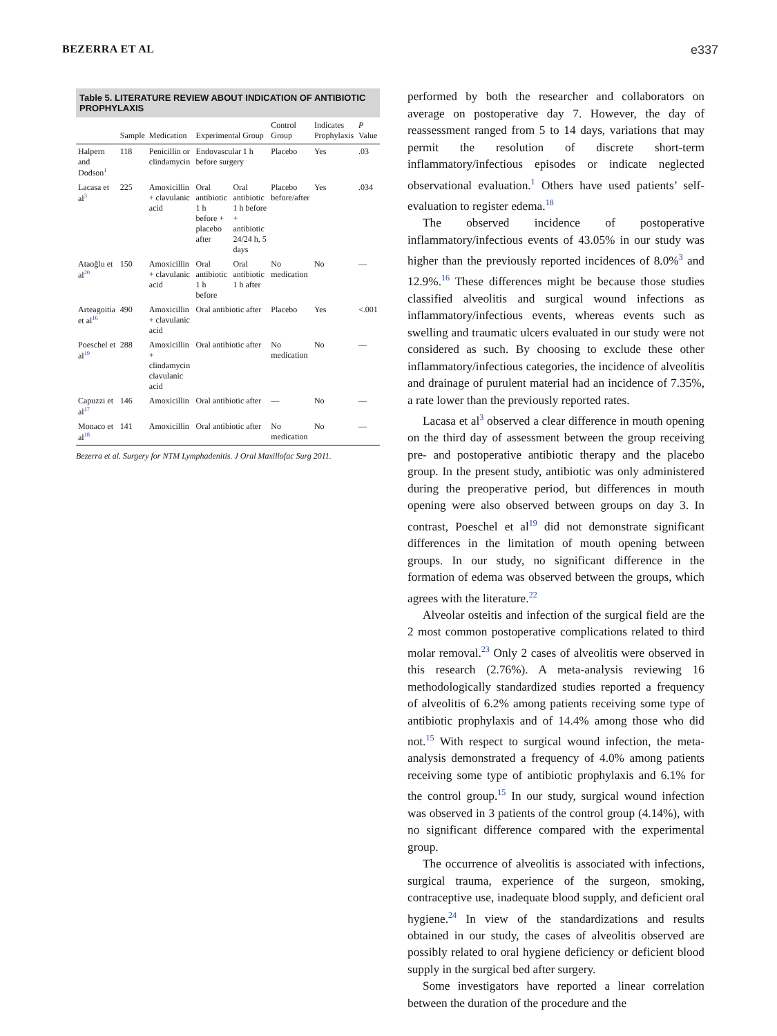BEZERRA ET AL e337
Table 5. LITERATURE REVIEW ABOUT INDICATION OF ANTIBIOTIC PROPHYLAXIS
| | Sample | Medication | Experimental Group | | Control Group | Indicates Prophylaxis | P Value |
| --- | --- | --- | --- | --- | --- | --- | --- |
| Halpern and Dodson<sup>1</sup> | 118 | Penicillin or clindamycin | Endovascular 1 h before surgery | | Placebo | Yes | .03 |
| Lacasa et al<sup>3</sup> | 225 | Amoxicillin + clavulanic acid | Oral antibiotic 1 h before + placebo after | Oral antibiotic 1 h before + antibiotic 24/24 h, 5 days | Placebo before/after | Yes | .034 |
| Ataoğlu et al<sup>20</sup> | 150 | Amoxicillin + clavulanic acid | Oral antibiotic 1 h before | Oral antibiotic 1 h after | No medication | No | — |
| Arteagoitia et al<sup>16</sup> | 490 | Amoxicillin + clavulanic acid | Oral antibiotic after | | Placebo | Yes | <.001 |
| Poeschel et al<sup>19</sup> | 288 | Amoxicillin + clindamycin clavulanic acid | Oral antibiotic after | | No medication | No | — |
| Capuzzi et al<sup>17</sup> | 146 | Amoxicillin | Oral antibiotic after | | — | No | — |
| Monaco et al<sup>18</sup> | 141 | Amoxicillin | Oral antibiotic after | | No medication | No | — |
Bezerra et al. Surgery for NTM Lymphadenitis. J Oral Maxillofac Surg 2011.
performed by both the researcher and collaborators on average on postoperative day 7. However, the day of reassessment ranged from 5 to 14 days, variations that may permit the resolution of discrete short-term inflammatory/infectious episodes or indicate neglected observational evaluation.<sup>1</sup> Others have used patients’ self-evaluation to register edema.<sup>18</sup>
The observed incidence of postoperative inflammatory/infectious events of 43.05% in our study was higher than the previously reported incidences of 8.0%<sup>3</sup> and 12.9%.<sup>16</sup> These differences might be because those studies classified alveolitis and surgical wound infections as inflammatory/infectious events, whereas events such as swelling and traumatic ulcers evaluated in our study were not considered as such. By choosing to exclude these other inflammatory/infectious categories, the incidence of alveolitis and drainage of purulent material had an incidence of 7.35%, a rate lower than the previously reported rates.
Lacasa et al<sup>3</sup> observed a clear difference in mouth opening on the third day of assessment between the group receiving pre- and postoperative antibiotic therapy and the placebo group. In the present study, antibiotic was only administered during the preoperative period, but differences in mouth opening were also observed between groups on day 3. In contrast, Poeschel et al<sup>19</sup> did not demonstrate significant differences in the limitation of mouth opening between groups. In our study, no significant difference in the formation of edema was observed between the groups, which agrees with the literature.<sup>22</sup>
Alveolar osteitis and infection of the surgical field are the 2 most common postoperative complications related to third molar removal.<sup>23</sup> Only 2 cases of alveolitis were observed in this research (2.76%). A meta-analysis reviewing 16 methodologically standardized studies reported a frequency of alveolitis of 6.2% among patients receiving some type of antibiotic prophylaxis and of 14.4% among those who did not.<sup>15</sup> With respect to surgical wound infection, the meta-analysis demonstrated a frequency of 4.0% among patients receiving some type of antibiotic prophylaxis and 6.1% for the control group.<sup>15</sup> In our study, surgical wound infection was observed in 3 patients of the control group (4.14%), with no significant difference compared with the experimental group.
The occurrence of alveolitis is associated with infections, surgical trauma, experience of the surgeon, smoking, contraceptive use, inadequate blood supply, and deficient oral hygiene.<sup>24</sup> In view of the standardizations and results obtained in our study, the cases of alveolitis observed are possibly related to oral hygiene deficiency or deficient blood supply in the surgical bed after surgery.
Some investigators have reported a linear correlation between the duration of the procedure and the